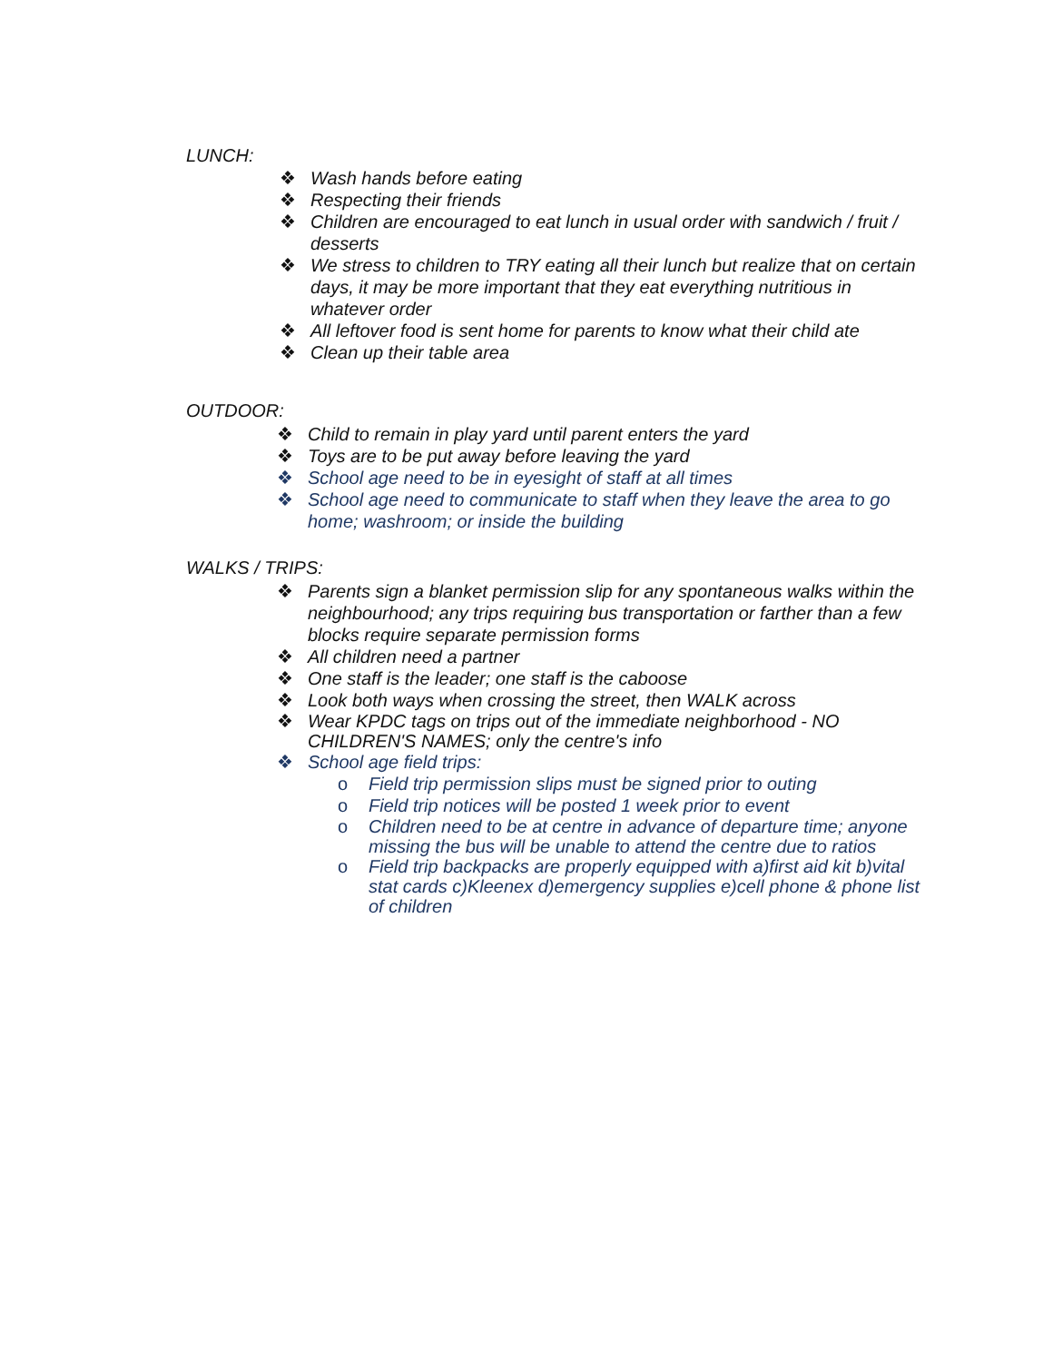LUNCH:
❖ Wash hands before eating
❖ Respecting their friends
❖ Children are encouraged to eat lunch in usual order with sandwich / fruit / desserts
❖ We stress to children to TRY eating all their lunch but realize that on certain days, it may be more important that they eat everything nutritious in whatever order
❖ All leftover food is sent home for parents to know what their child ate
❖ Clean up their table area
OUTDOOR:
❖ Child to remain in play yard until parent enters the yard
❖ Toys are to be put away before leaving the yard
❖ School age need to be in eyesight of staff at all times
❖ School age need to communicate to staff when they leave the area to go home; washroom; or inside the building
WALKS / TRIPS:
❖ Parents sign a blanket permission slip for any spontaneous walks within the neighbourhood; any trips requiring bus transportation or farther than a few blocks require separate permission forms
❖ All children need a partner
❖ One staff is the leader; one staff is the caboose
❖ Look both ways when crossing the street, then WALK across
❖ Wear KPDC tags on trips out of the immediate neighborhood - NO CHILDREN'S NAMES; only the centre's info
❖ School age field trips:
o Field trip permission slips must be signed prior to outing
o Field trip notices will be posted 1 week prior to event
o Children need to be at centre in advance of departure time; anyone missing the bus will be unable to attend the centre due to ratios
o Field trip backpacks are properly equipped with a)first aid kit b)vital stat cards c)Kleenex d)emergency supplies e)cell phone & phone list of children